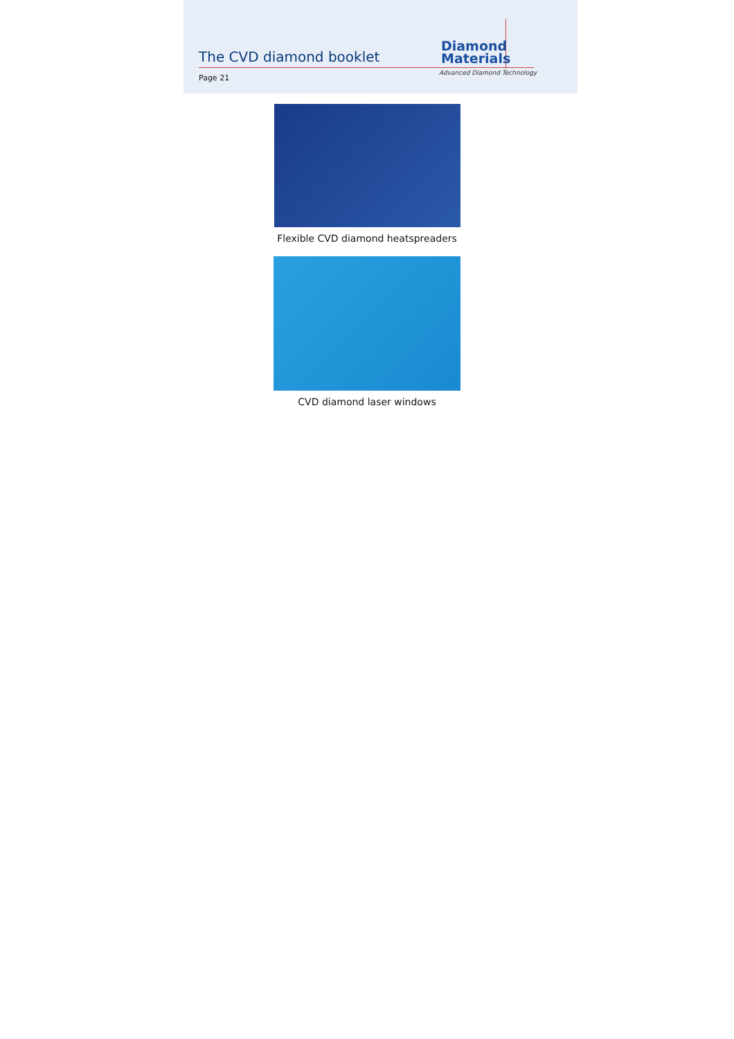The CVD diamond booklet
Diamond
Materials
Advanced Diamond Technology
Page 21
Flexible CVD diamond heatspreaders
CVD diamond laser windows